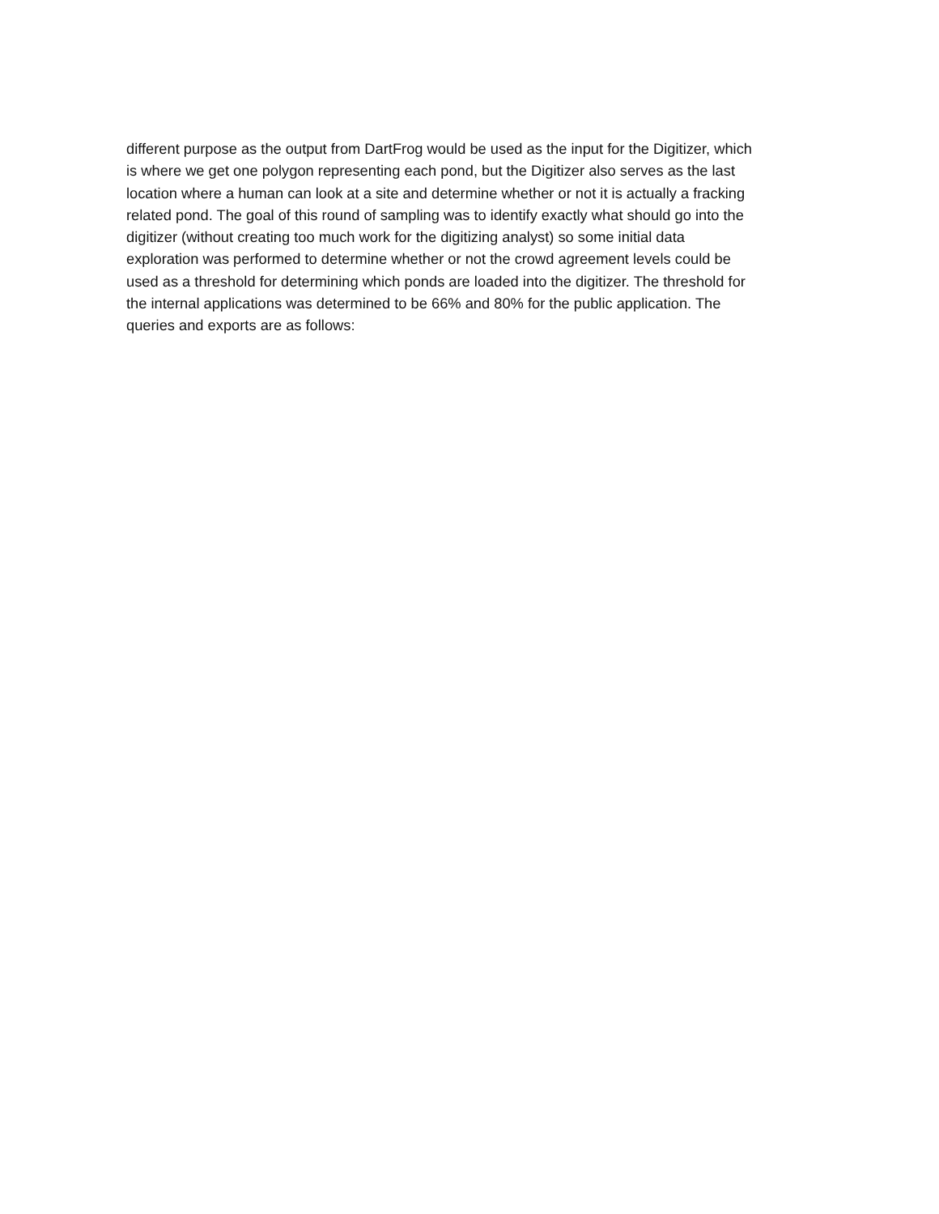different purpose as the output from DartFrog would be used as the input for the Digitizer, which
is where we get one polygon representing each pond, but the Digitizer also serves as the last
location where a human can look at a site and determine whether or not it is actually a fracking
related pond. The goal of this round of sampling was to identify exactly what should go into the
digitizer (without creating too much work for the digitizing analyst) so some initial data
exploration was performed to determine whether or not the crowd agreement levels could be
used as a threshold for determining which ponds are loaded into the digitizer. The threshold for
the internal applications was determined to be 66% and 80% for the public application. The
queries and exports are as follows: